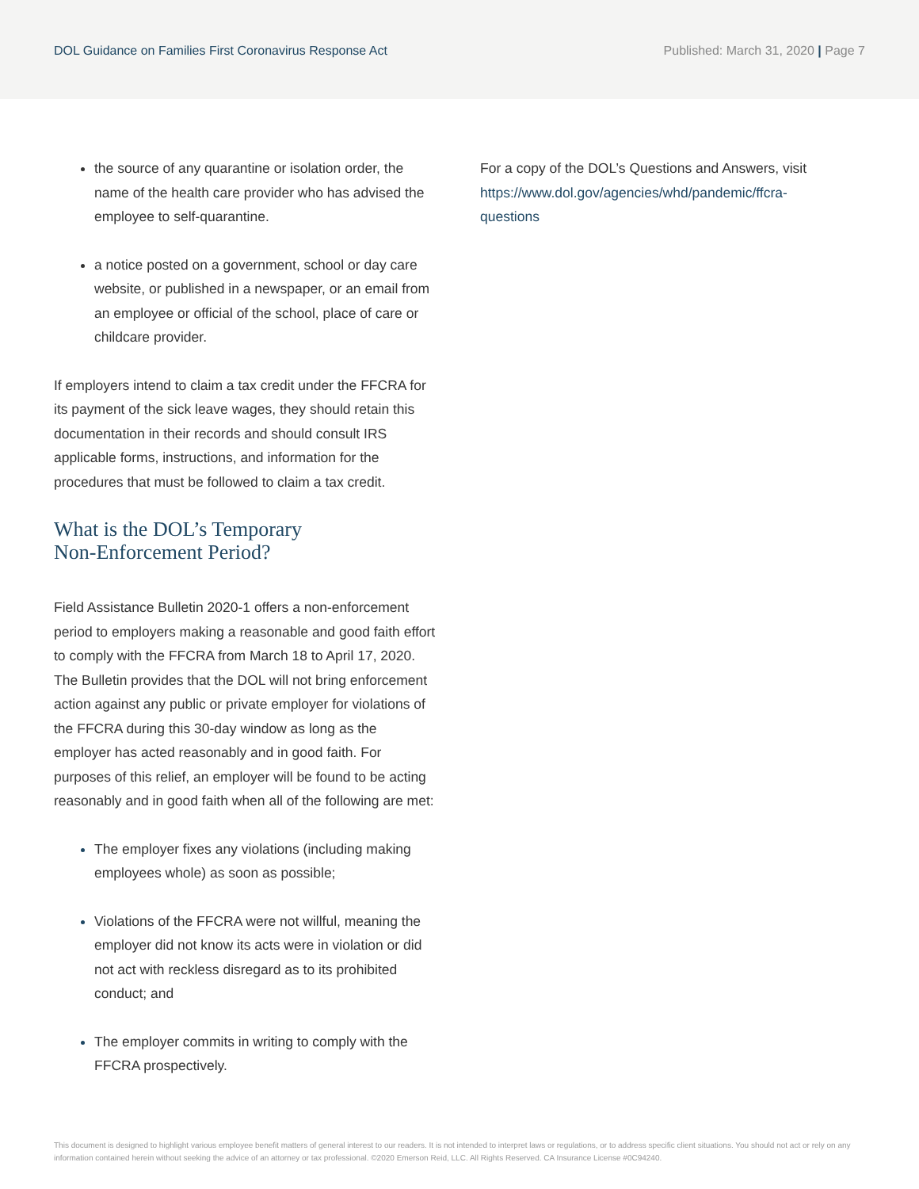DOL Guidance on Families First Coronavirus Response Act
Published: March 31, 2020 | Page 7
the source of any quarantine or isolation order, the name of the health care provider who has advised the employee to self-quarantine.
a notice posted on a government, school or day care website, or published in a newspaper, or an email from an employee or official of the school, place of care or childcare provider.
If employers intend to claim a tax credit under the FFCRA for its payment of the sick leave wages, they should retain this documentation in their records and should consult IRS applicable forms, instructions, and information for the procedures that must be followed to claim a tax credit.
What is the DOL’s Temporary
Non-Enforcement Period?
Field Assistance Bulletin 2020-1 offers a non-enforcement period to employers making a reasonable and good faith effort to comply with the FFCRA from March 18 to April 17, 2020. The Bulletin provides that the DOL will not bring enforcement action against any public or private employer for violations of the FFCRA during this 30-day window as long as the employer has acted reasonably and in good faith. For purposes of this relief, an employer will be found to be acting reasonably and in good faith when all of the following are met:
The employer fixes any violations (including making employees whole) as soon as possible;
Violations of the FFCRA were not willful, meaning the employer did not know its acts were in violation or did not act with reckless disregard as to its prohibited conduct; and
The employer commits in writing to comply with the FFCRA prospectively.
For a copy of the DOL’s Questions and Answers, visit https://www.dol.gov/agencies/whd/pandemic/ffcra-questions
This document is designed to highlight various employee benefit matters of general interest to our readers. It is not intended to interpret laws or regulations, or to address specific client situations. You should not act or rely on any information contained herein without seeking the advice of an attorney or tax professional. ©2020 Emerson Reid, LLC. All Rights Reserved. CA Insurance License #0C94240.